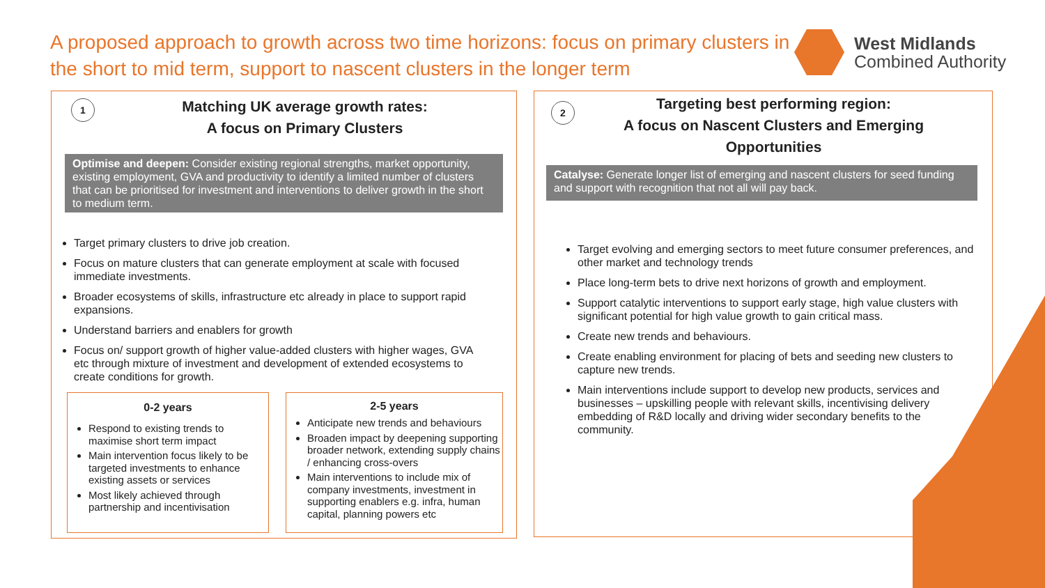A proposed approach to growth across two time horizons: focus on primary clusters in the short to mid term, support to nascent clusters in the longer term
West Midlands
Combined Authority
1
Matching UK average growth rates:
A focus on Primary Clusters
Optimise and deepen: Consider existing regional strengths, market opportunity, existing employment, GVA and productivity to identify a limited number of clusters that can be prioritised for investment and interventions to deliver growth in the short to medium term.
Target primary clusters to drive job creation.
Focus on mature clusters that can generate employment at scale with focused immediate investments.
Broader ecosystems of skills, infrastructure etc already in place to support rapid expansions.
Understand barriers and enablers for growth
Focus on/ support growth of higher value-added clusters with higher wages, GVA etc through mixture of investment and development of extended ecosystems to create conditions for growth.
0-2 years
Respond to existing trends to maximise short term impact
Main intervention focus likely to be targeted investments to enhance existing assets or services
Most likely achieved through partnership and incentivisation
2-5 years
Anticipate new trends and behaviours
Broaden impact by deepening supporting broader network, extending supply chains / enhancing cross-overs
Main interventions to include mix of company investments, investment in supporting enablers e.g. infra, human capital, planning powers etc
2
Targeting best performing region:
A focus on Nascent Clusters and Emerging
Opportunities
Catalyse: Generate longer list of emerging and nascent clusters for seed funding and support with recognition that not all will pay back.
Target evolving and emerging sectors to meet future consumer preferences, and other market and technology trends
Place long-term bets to drive next horizons of growth and employment.
Support catalytic interventions to support early stage, high value clusters with significant potential for high value growth to gain critical mass.
Create new trends and behaviours.
Create enabling environment for placing of bets and seeding new clusters to capture new trends.
Main interventions include support to develop new products, services and businesses – upskilling people with relevant skills, incentivising delivery embedding of R&D locally and driving wider secondary benefits to the community.